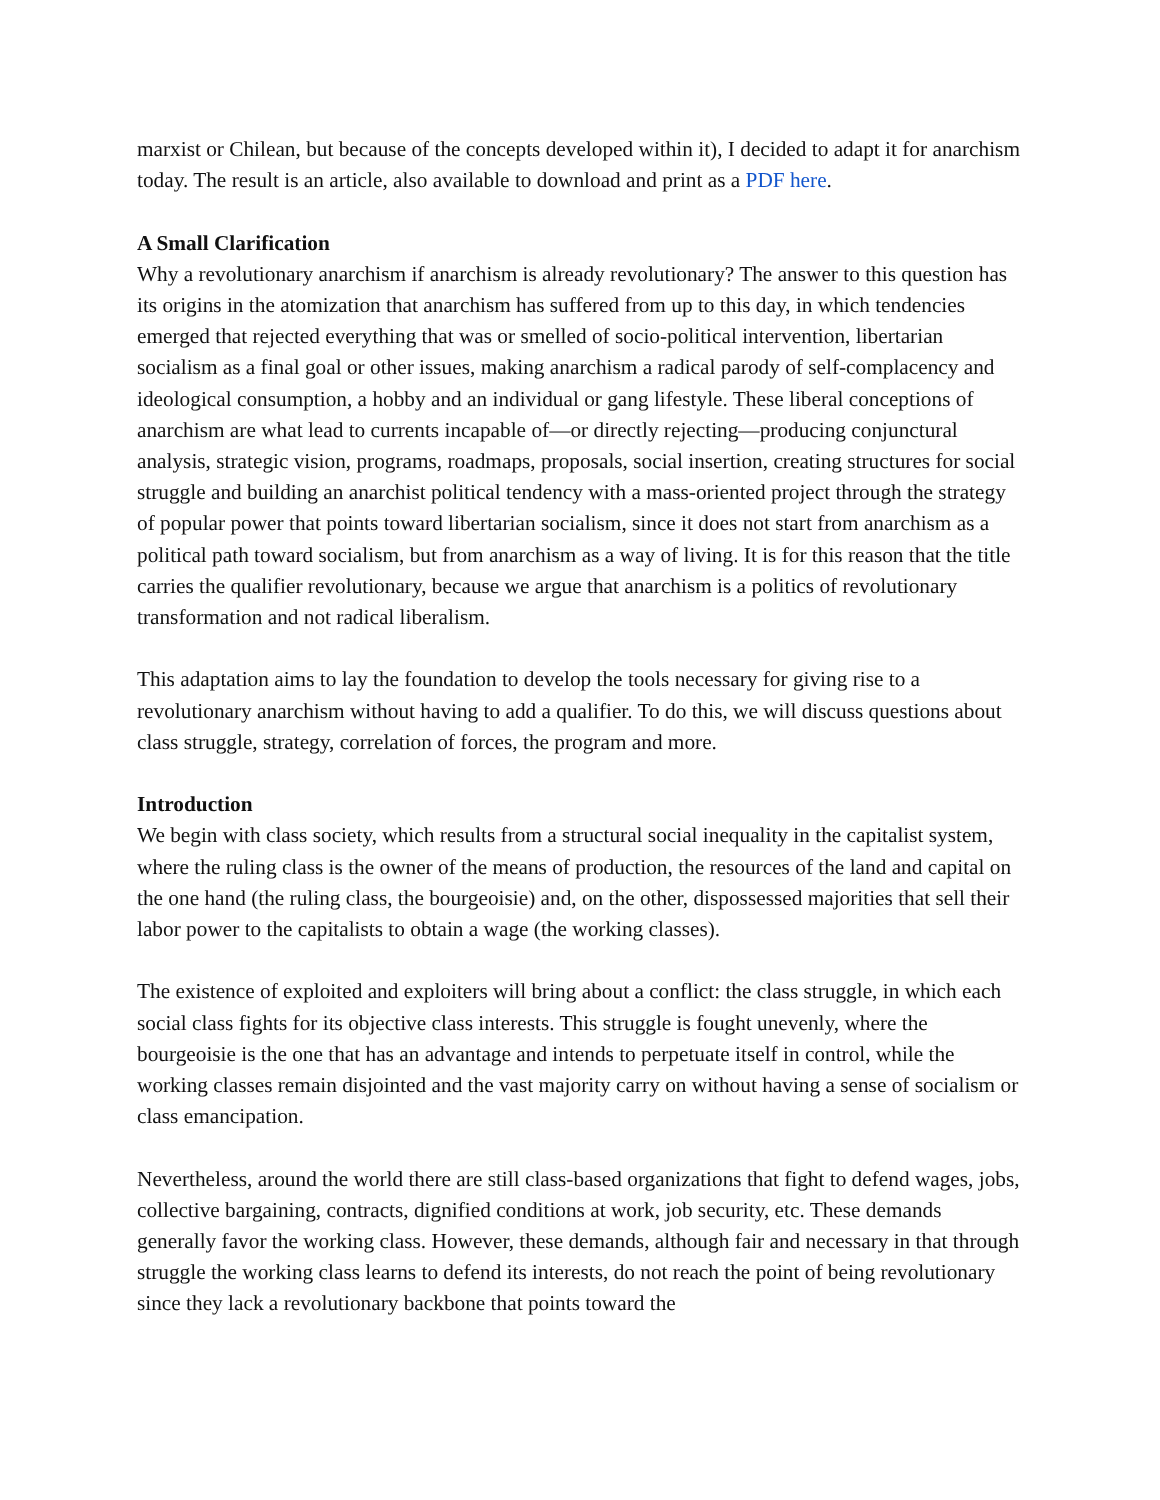marxist or Chilean, but because of the concepts developed within it), I decided to adapt it for anarchism today. The result is an article, also available to download and print as a PDF here.
A Small Clarification
Why a revolutionary anarchism if anarchism is already revolutionary? The answer to this question has its origins in the atomization that anarchism has suffered from up to this day, in which tendencies emerged that rejected everything that was or smelled of socio-political intervention, libertarian socialism as a final goal or other issues, making anarchism a radical parody of self-complacency and ideological consumption, a hobby and an individual or gang lifestyle. These liberal conceptions of anarchism are what lead to currents incapable of—or directly rejecting—producing conjunctural analysis, strategic vision, programs, roadmaps, proposals, social insertion, creating structures for social struggle and building an anarchist political tendency with a mass-oriented project through the strategy of popular power that points toward libertarian socialism, since it does not start from anarchism as a political path toward socialism, but from anarchism as a way of living. It is for this reason that the title carries the qualifier revolutionary, because we argue that anarchism is a politics of revolutionary transformation and not radical liberalism.
This adaptation aims to lay the foundation to develop the tools necessary for giving rise to a revolutionary anarchism without having to add a qualifier. To do this, we will discuss questions about class struggle, strategy, correlation of forces, the program and more.
Introduction
We begin with class society, which results from a structural social inequality in the capitalist system, where the ruling class is the owner of the means of production, the resources of the land and capital on the one hand (the ruling class, the bourgeoisie) and, on the other, dispossessed majorities that sell their labor power to the capitalists to obtain a wage (the working classes).
The existence of exploited and exploiters will bring about a conflict: the class struggle, in which each social class fights for its objective class interests. This struggle is fought unevenly, where the bourgeoisie is the one that has an advantage and intends to perpetuate itself in control, while the working classes remain disjointed and the vast majority carry on without having a sense of socialism or class emancipation.
Nevertheless, around the world there are still class-based organizations that fight to defend wages, jobs, collective bargaining, contracts, dignified conditions at work, job security, etc. These demands generally favor the working class. However, these demands, although fair and necessary in that through struggle the working class learns to defend its interests, do not reach the point of being revolutionary since they lack a revolutionary backbone that points toward the